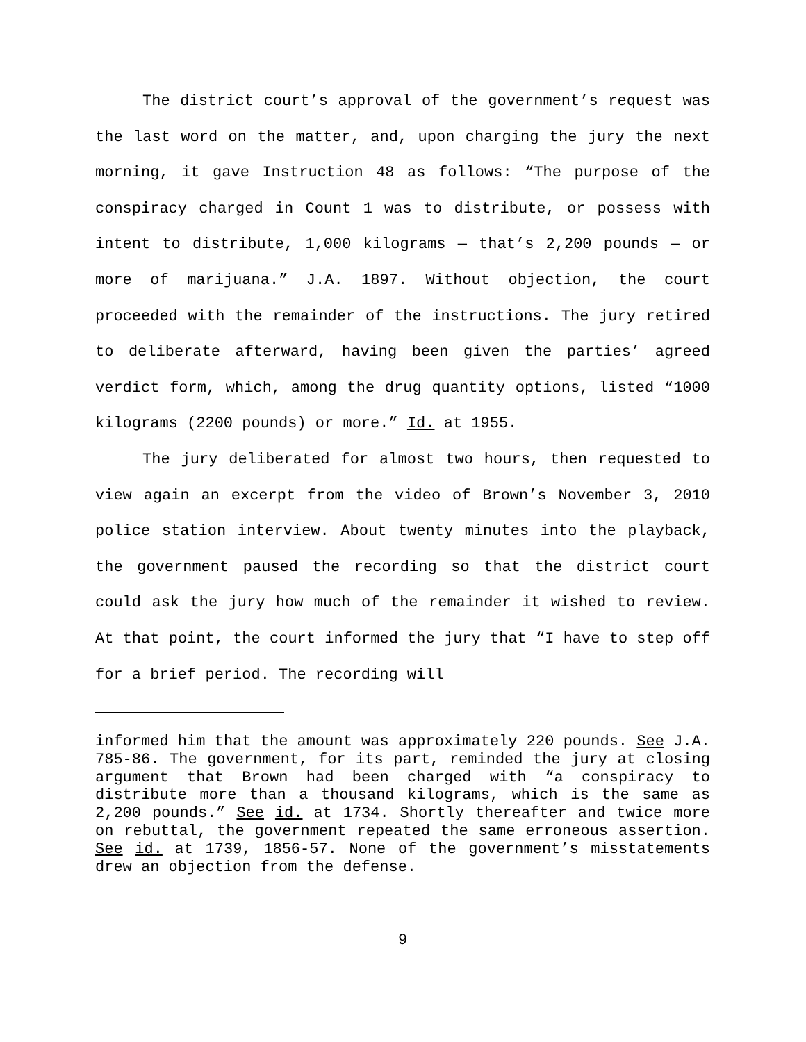The district court’s approval of the government’s request was the last word on the matter, and, upon charging the jury the next morning, it gave Instruction 48 as follows: “The purpose of the conspiracy charged in Count 1 was to distribute, or possess with intent to distribute, 1,000 kilograms — that’s 2,200 pounds — or more of marijuana.” J.A. 1897. Without objection, the court proceeded with the remainder of the instructions. The jury retired to deliberate afterward, having been given the parties’ agreed verdict form, which, among the drug quantity options, listed “1000 kilograms (2200 pounds) or more.” Id. at 1955.
The jury deliberated for almost two hours, then requested to view again an excerpt from the video of Brown’s November 3, 2010 police station interview. About twenty minutes into the playback, the government paused the recording so that the district court could ask the jury how much of the remainder it wished to review. At that point, the court informed the jury that “I have to step off for a brief period. The recording will
informed him that the amount was approximately 220 pounds. See J.A. 785-86. The government, for its part, reminded the jury at closing argument that Brown had been charged with “a conspiracy to distribute more than a thousand kilograms, which is the same as 2,200 pounds.” See id. at 1734. Shortly thereafter and twice more on rebuttal, the government repeated the same erroneous assertion. See id. at 1739, 1856-57. None of the government’s misstatements drew an objection from the defense.
9